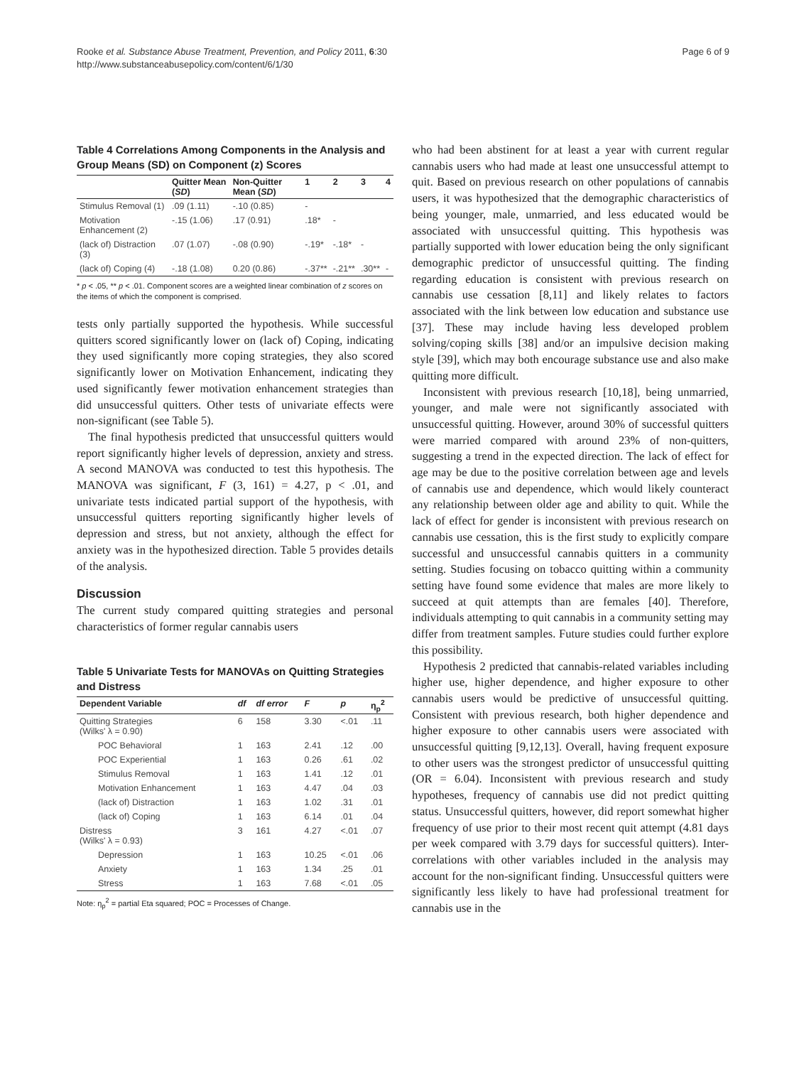Rooke et al. Substance Abuse Treatment, Prevention, and Policy 2011, 6:30
http://www.substanceabusepolicy.com/content/6/1/30
Page 6 of 9
Table 4 Correlations Among Components in the Analysis and Group Means (SD) on Component (z) Scores
| | Quitter Mean ( SD ) | Non-Quitter Mean ( SD ) | 1 | 2 | 3 | 4 |
| --- | --- | --- | --- | --- | --- | --- |
| Stimulus Removal (1) | .09 (1.11) | -.10 (0.85) | - | | | |
| Motivation Enhancement (2) | -.15 (1.06) | .17 (0.91) | .18* | - | | |
| (lack of) Distraction (3) | .07 (1.07) | -.08 (0.90) | -.19* | -.18* | - | |
| (lack of) Coping (4) | -.18 (1.08) | 0.20 (0.86) | -.37** | -.21** | .30** | - |
* p < .05, ** p < .01. Component scores are a weighted linear combination of z scores on the items of which the component is comprised.
tests only partially supported the hypothesis. While successful quitters scored significantly lower on (lack of) Coping, indicating they used significantly more coping strategies, they also scored significantly lower on Motivation Enhancement, indicating they used significantly fewer motivation enhancement strategies than did unsuccessful quitters. Other tests of univariate effects were non-significant (see Table 5).
The final hypothesis predicted that unsuccessful quitters would report significantly higher levels of depression, anxiety and stress. A second MANOVA was conducted to test this hypothesis. The MANOVA was significant, F (3, 161) = 4.27, p < .01, and univariate tests indicated partial support of the hypothesis, with unsuccessful quitters reporting significantly higher levels of depression and stress, but not anxiety, although the effect for anxiety was in the hypothesized direction. Table 5 provides details of the analysis.
Discussion
The current study compared quitting strategies and personal characteristics of former regular cannabis users
Table 5 Univariate Tests for MANOVAs on Quitting Strategies and Distress
| Dependent Variable | df | df error | F | p | η<sub>p</sub><sup>2</sup> |
| --- | --- | --- | --- | --- | --- |
| Quitting Strategies (Wilks' λ = 0.90) | 6 | 158 | 3.30 | <.01 | .11 |
| POC Behavioral | 1 | 163 | 2.41 | .12 | .00 |
| POC Experiential | 1 | 163 | 0.26 | .61 | .02 |
| Stimulus Removal | 1 | 163 | 1.41 | .12 | .01 |
| Motivation Enhancement | 1 | 163 | 4.47 | .04 | .03 |
| (lack of) Distraction | 1 | 163 | 1.02 | .31 | .01 |
| (lack of) Coping | 1 | 163 | 6.14 | .01 | .04 |
| Distress (Wilks' λ = 0.93) | 3 | 161 | 4.27 | <.01 | .07 |
| Depression | 1 | 163 | 10.25 | <.01 | .06 |
| Anxiety | 1 | 163 | 1.34 | .25 | .01 |
| Stress | 1 | 163 | 7.68 | <.01 | .05 |
Note: η<sub>p</sub><sup>2</sup> = partial Eta squared; POC = Processes of Change.
who had been abstinent for at least a year with current regular cannabis users who had made at least one unsuccessful attempt to quit. Based on previous research on other populations of cannabis users, it was hypothesized that the demographic characteristics of being younger, male, unmarried, and less educated would be associated with unsuccessful quitting. This hypothesis was partially supported with lower education being the only significant demographic predictor of unsuccessful quitting. The finding regarding education is consistent with previous research on cannabis use cessation [8,11] and likely relates to factors associated with the link between low education and substance use [37]. These may include having less developed problem solving/coping skills [38] and/or an impulsive decision making style [39], which may both encourage substance use and also make quitting more difficult.
Inconsistent with previous research [10,18], being unmarried, younger, and male were not significantly associated with unsuccessful quitting. However, around 30% of successful quitters were married compared with around 23% of non-quitters, suggesting a trend in the expected direction. The lack of effect for age may be due to the positive correlation between age and levels of cannabis use and dependence, which would likely counteract any relationship between older age and ability to quit. While the lack of effect for gender is inconsistent with previous research on cannabis use cessation, this is the first study to explicitly compare successful and unsuccessful cannabis quitters in a community setting. Studies focusing on tobacco quitting within a community setting have found some evidence that males are more likely to succeed at quit attempts than are females [40]. Therefore, individuals attempting to quit cannabis in a community setting may differ from treatment samples. Future studies could further explore this possibility.
Hypothesis 2 predicted that cannabis-related variables including higher use, higher dependence, and higher exposure to other cannabis users would be predictive of unsuccessful quitting. Consistent with previous research, both higher dependence and higher exposure to other cannabis users were associated with unsuccessful quitting [9,12,13]. Overall, having frequent exposure to other users was the strongest predictor of unsuccessful quitting (OR = 6.04). Inconsistent with previous research and study hypotheses, frequency of cannabis use did not predict quitting status. Unsuccessful quitters, however, did report somewhat higher frequency of use prior to their most recent quit attempt (4.81 days per week compared with 3.79 days for successful quitters). Inter-correlations with other variables included in the analysis may account for the non-significant finding. Unsuccessful quitters were significantly less likely to have had professional treatment for cannabis use in the